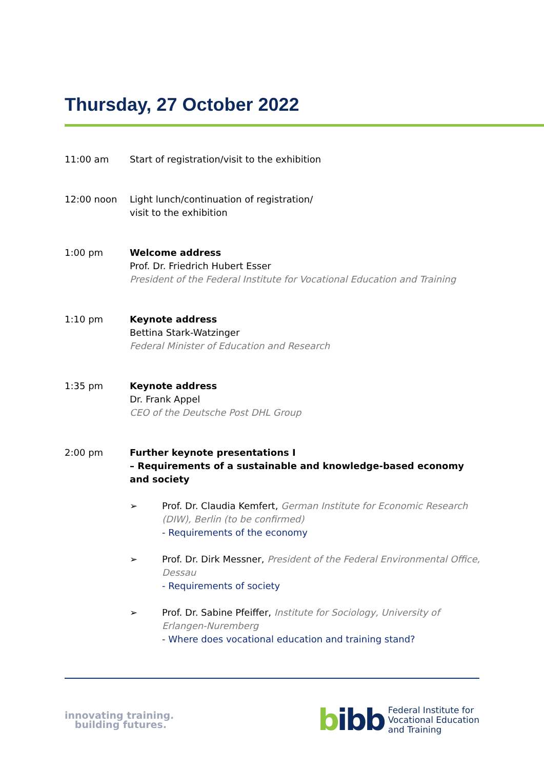Thursday, 27 October 2022
11:00 am Start of registration/visit to the exhibition
12:00 noon Light lunch/continuation of registration/
visit to the exhibition
1:00 pm Welcome address
Prof. Dr. Friedrich Hubert Esser
President of the Federal Institute for Vocational Education and Training
1:10 pm Keynote address
Bettina Stark-Watzinger
Federal Minister of Education and Research
1:35 pm Keynote address
Dr. Frank Appel
CEO of the Deutsche Post DHL Group
2:00 pm Further keynote presentations I
– Requirements of a sustainable and knowledge-based economy and society
➢ Prof. Dr. Claudia Kemfert, German Institute for Economic Research (DIW), Berlin (to be confirmed)
- Requirements of the economy
➢ Prof. Dr. Dirk Messner, President of the Federal Environmental Office, Dessau
- Requirements of society
➢ Prof. Dr. Sabine Pfeiffer, Institute for Sociology, University of Erlangen-Nuremberg
- Where does vocational education and training stand?
innovating training.
building futures.
bibb
Federal Institute for
Vocational Education
and Training